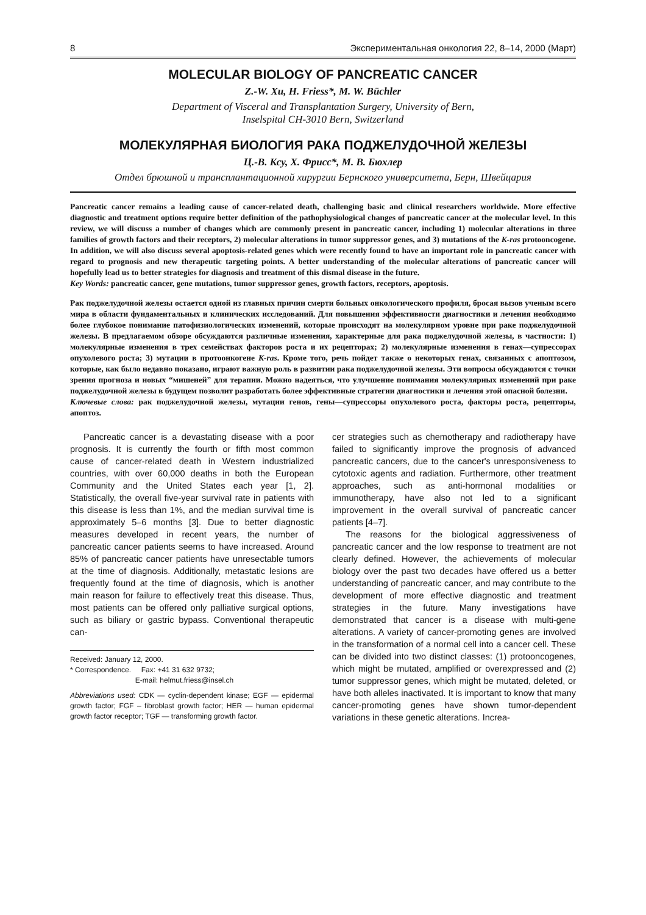8 Экспериментальная онкология 22, 8–14, 2000 (Март)
MOLECULAR BIOLOGY OF PANCREATIC CANCER
Z.-W. Xu, H. Friess*, M. W. Büchler
Department of Visceral and Transplantation Surgery, University of Bern,
Inselspital CH-3010 Bern, Switzerland
МОЛЕКУЛЯРНАЯ БИОЛОГИЯ РАКА ПОДЖЕЛУДОЧНОЙ ЖЕЛЕЗЫ
Ц.-В. Ксу, Х. Фрисс*, М. В. Бюхлер
Отдел брюшной и трансплантационной хирургии Бернского университета, Берн, Швейцария
Pancreatic cancer remains a leading cause of cancer-related death, challenging basic and clinical researchers worldwide. More effective diagnostic and treatment options require better definition of the pathophysiological changes of pancreatic cancer at the molecular level. In this review, we will discuss a number of changes which are commonly present in pancreatic cancer, including 1) molecular alterations in three families of growth factors and their receptors, 2) molecular alterations in tumor suppressor genes, and 3) mutations of the K-ras protooncogene. In addition, we will also discuss several apoptosis-related genes which were recently found to have an important role in pancreatic cancer with regard to prognosis and new therapeutic targeting points. A better understanding of the molecular alterations of pancreatic cancer will hopefully lead us to better strategies for diagnosis and treatment of this dismal disease in the future.
Key Words: pancreatic cancer, gene mutations, tumor suppressor genes, growth factors, receptors, apoptosis.
Рак поджелудочной железы остается одной из главных причин смерти больных онкологического профиля, бросая вызов ученым всего мира в области фундаментальных и клинических исследований. Для повышения эффективности диагностики и лечения необходимо более глубокое понимание патофизиологических изменений, которые происходят на молекулярном уровне при раке поджелудочной железы. В предлагаемом обзоре обсуждаются различные изменения, характерные для рака поджелудочной железы, в частности: 1) молекулярные изменения в трех семействах факторов роста и их рецепторах; 2) молекулярные изменения в генах—супрессорах опухолевого роста; 3) мутации в протоонкогене K-ras. Кроме того, речь пойдет также о некоторых генах, связанных с апоптозом, которые, как было недавно показано, играют важную роль в развитии рака поджелудочной железы. Эти вопросы обсуждаются с точки зрения прогноза и новых “мишеней” для терапии. Можно надеяться, что улучшение понимания молекулярных изменений при раке поджелудочной железы в будущем позволит разработать более эффективные стратегии диагностики и лечения этой опасной болезни.
Ключевые слова: рак поджелудочной железы, мутации генов, гены—супрессоры опухолевого роста, факторы роста, рецепторы, апоптоз.
Pancreatic cancer is a devastating disease with a poor prognosis. It is currently the fourth or fifth most common cause of cancer-related death in Western industrialized countries, with over 60,000 deaths in both the European Community and the United States each year [1, 2]. Statistically, the overall five-year survival rate in patients with this disease is less than 1%, and the median survival time is approximately 5–6 months [3]. Due to better diagnostic measures developed in recent years, the number of pancreatic cancer patients seems to have increased. Around 85% of pancreatic cancer patients have unresectable tumors at the time of diagnosis. Additionally, metastatic lesions are frequently found at the time of diagnosis, which is another main reason for failure to effectively treat this disease. Thus, most patients can be offered only palliative surgical options, such as biliary or gastric bypass. Conventional therapeutic can-
Received: January 12, 2000.
* Correspondence. Fax: +41 31 632 9732;
E-mail: helmut.friess@insel.ch
Abbreviations used: CDK — cyclin-dependent kinase; EGF — epidermal growth factor; FGF – fibroblast growth factor; HER — human epidermal growth factor receptor; TGF — transforming growth factor.
cer strategies such as chemotherapy and radiotherapy have failed to significantly improve the prognosis of advanced pancreatic cancers, due to the cancer's unresponsiveness to cytotoxic agents and radiation. Furthermore, other treatment approaches, such as anti-hormonal modalities or immunotherapy, have also not led to a significant improvement in the overall survival of pancreatic cancer patients [4–7].
The reasons for the biological aggressiveness of pancreatic cancer and the low response to treatment are not clearly defined. However, the achievements of molecular biology over the past two decades have offered us a better understanding of pancreatic cancer, and may contribute to the development of more effective diagnostic and treatment strategies in the future. Many investigations have demonstrated that cancer is a disease with multi-gene alterations. A variety of cancer-promoting genes are involved in the transformation of a normal cell into a cancer cell. These can be divided into two distinct classes: (1) protooncogenes, which might be mutated, amplified or overexpressed and (2) tumor suppressor genes, which might be mutated, deleted, or have both alleles inactivated. It is important to know that many cancer-promoting genes have shown tumor-dependent variations in these genetic alterations. Increa-